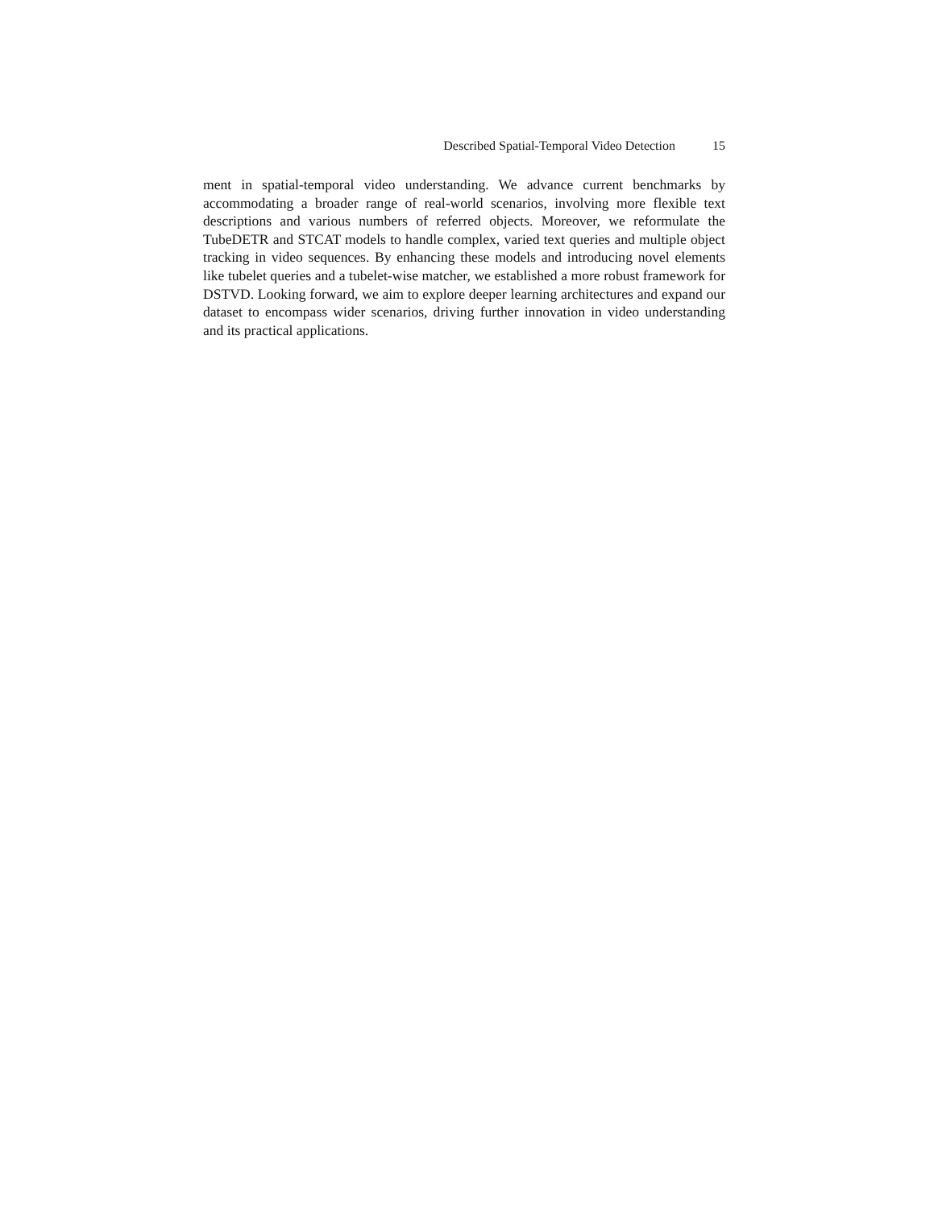Described Spatial-Temporal Video Detection 15
ment in spatial-temporal video understanding. We advance current benchmarks by accommodating a broader range of real-world scenarios, involving more flexible text descriptions and various numbers of referred objects. Moreover, we reformulate the TubeDETR and STCAT models to handle complex, varied text queries and multiple object tracking in video sequences. By enhancing these models and introducing novel elements like tubelet queries and a tubelet-wise matcher, we established a more robust framework for DSTVD. Looking forward, we aim to explore deeper learning architectures and expand our dataset to encompass wider scenarios, driving further innovation in video understanding and its practical applications.